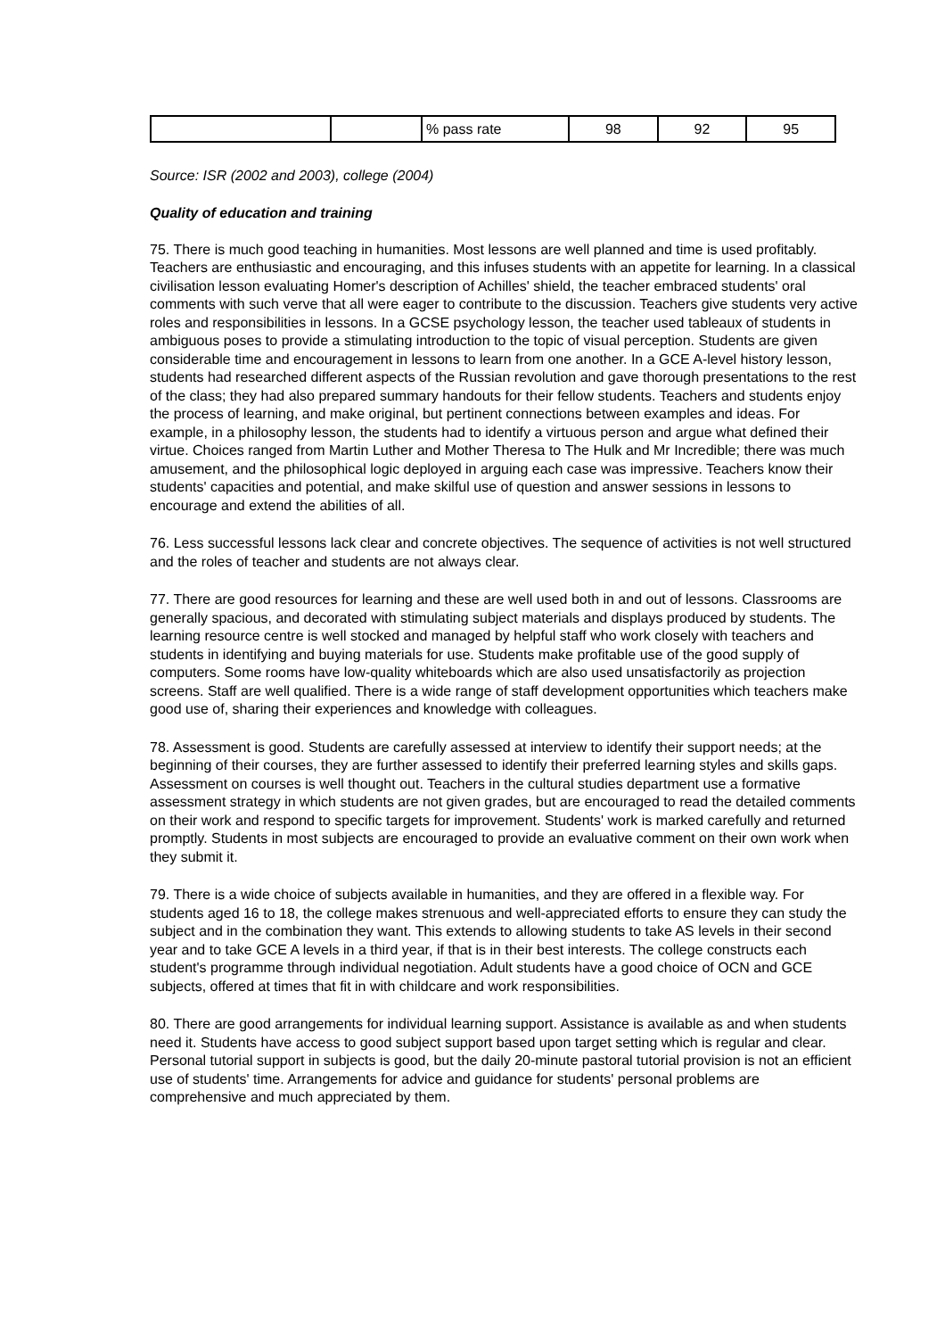| | | % pass rate | 98 | 92 | 95 |
Source: ISR (2002 and 2003), college (2004)
Quality of education and training
75. There is much good teaching in humanities. Most lessons are well planned and time is used profitably. Teachers are enthusiastic and encouraging, and this infuses students with an appetite for learning. In a classical civilisation lesson evaluating Homer's description of Achilles' shield, the teacher embraced students' oral comments with such verve that all were eager to contribute to the discussion. Teachers give students very active roles and responsibilities in lessons. In a GCSE psychology lesson, the teacher used tableaux of students in ambiguous poses to provide a stimulating introduction to the topic of visual perception. Students are given considerable time and encouragement in lessons to learn from one another. In a GCE A-level history lesson, students had researched different aspects of the Russian revolution and gave thorough presentations to the rest of the class; they had also prepared summary handouts for their fellow students. Teachers and students enjoy the process of learning, and make original, but pertinent connections between examples and ideas. For example, in a philosophy lesson, the students had to identify a virtuous person and argue what defined their virtue. Choices ranged from Martin Luther and Mother Theresa to The Hulk and Mr Incredible; there was much amusement, and the philosophical logic deployed in arguing each case was impressive. Teachers know their students' capacities and potential, and make skilful use of question and answer sessions in lessons to encourage and extend the abilities of all.
76. Less successful lessons lack clear and concrete objectives. The sequence of activities is not well structured and the roles of teacher and students are not always clear.
77. There are good resources for learning and these are well used both in and out of lessons. Classrooms are generally spacious, and decorated with stimulating subject materials and displays produced by students. The learning resource centre is well stocked and managed by helpful staff who work closely with teachers and students in identifying and buying materials for use. Students make profitable use of the good supply of computers. Some rooms have low-quality whiteboards which are also used unsatisfactorily as projection screens. Staff are well qualified. There is a wide range of staff development opportunities which teachers make good use of, sharing their experiences and knowledge with colleagues.
78. Assessment is good. Students are carefully assessed at interview to identify their support needs; at the beginning of their courses, they are further assessed to identify their preferred learning styles and skills gaps. Assessment on courses is well thought out. Teachers in the cultural studies department use a formative assessment strategy in which students are not given grades, but are encouraged to read the detailed comments on their work and respond to specific targets for improvement. Students' work is marked carefully and returned promptly. Students in most subjects are encouraged to provide an evaluative comment on their own work when they submit it.
79. There is a wide choice of subjects available in humanities, and they are offered in a flexible way. For students aged 16 to 18, the college makes strenuous and well-appreciated efforts to ensure they can study the subject and in the combination they want. This extends to allowing students to take AS levels in their second year and to take GCE A levels in a third year, if that is in their best interests. The college constructs each student's programme through individual negotiation. Adult students have a good choice of OCN and GCE subjects, offered at times that fit in with childcare and work responsibilities.
80. There are good arrangements for individual learning support. Assistance is available as and when students need it. Students have access to good subject support based upon target setting which is regular and clear. Personal tutorial support in subjects is good, but the daily 20-minute pastoral tutorial provision is not an efficient use of students' time. Arrangements for advice and guidance for students' personal problems are comprehensive and much appreciated by them.